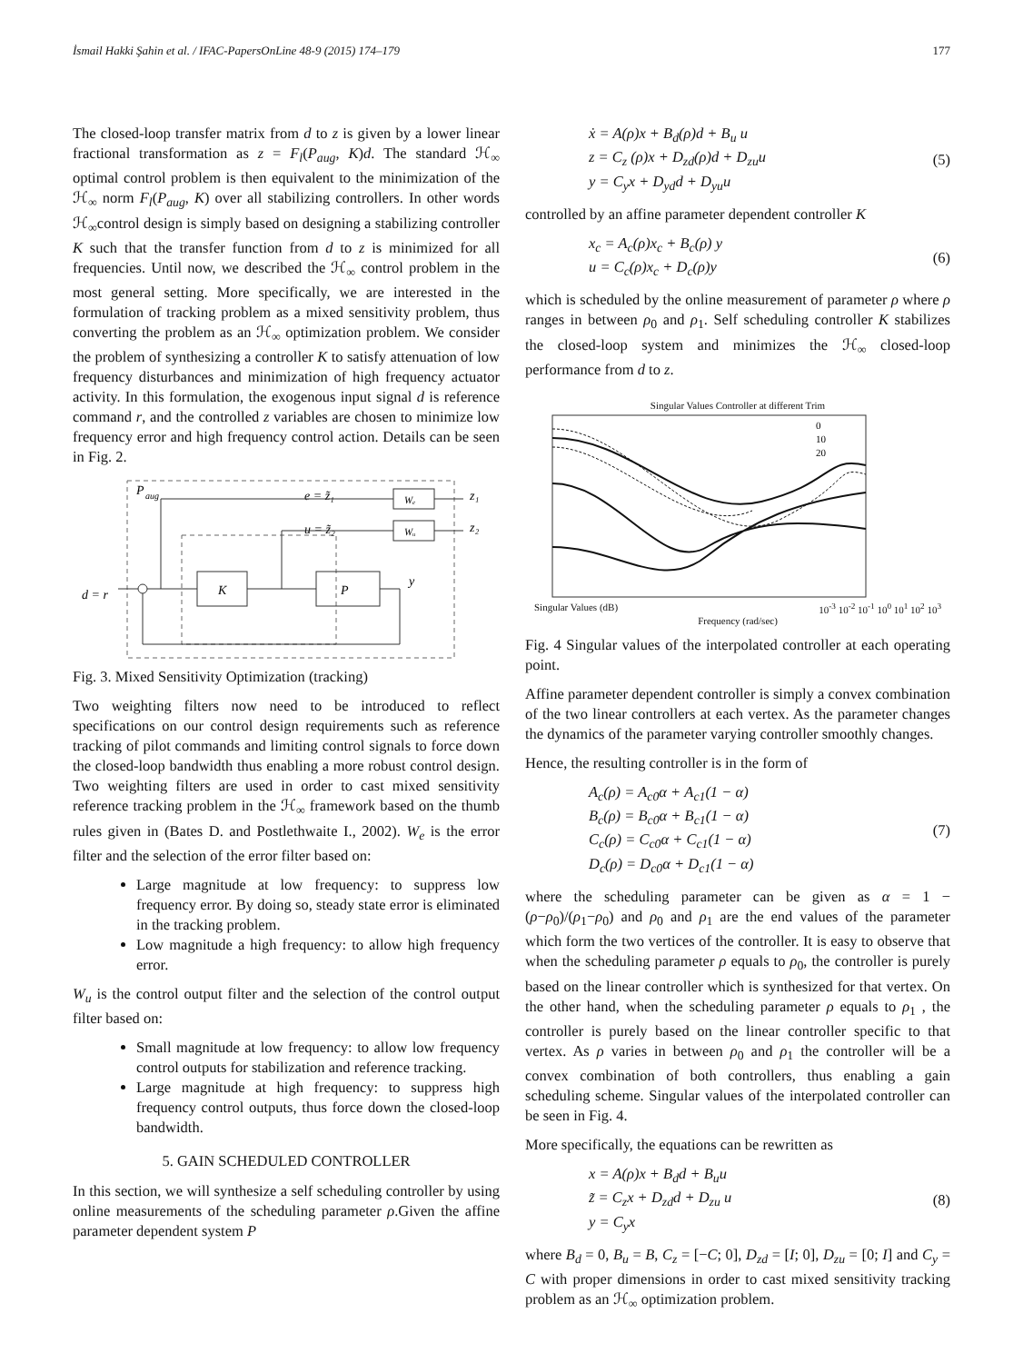İsmail Hakki Şahin et al. / IFAC-PapersOnLine 48-9 (2015) 174–179 177
The closed-loop transfer matrix from d to z is given by a lower linear fractional transformation as z = F<sub>l</sub>(P<sub>aug</sub>, K)d. The standard ℋ<sub>∞</sub> optimal control problem is then equivalent to the minimization of the ℋ<sub>∞</sub> norm F<sub>l</sub>(P<sub>aug</sub>, K) over all stabilizing controllers. In other words ℋ<sub>∞</sub>control design is simply based on designing a stabilizing controller K such that the transfer function from d to z is minimized for all frequencies. Until now, we described the ℋ<sub>∞</sub> control problem in the most general setting. More specifically, we are interested in the formulation of tracking problem as a mixed sensitivity problem, thus converting the problem as an ℋ<sub>∞</sub> optimization problem. We consider the problem of synthesizing a controller K to satisfy attenuation of low frequency disturbances and minimization of high frequency actuator activity. In this formulation, the exogenous input signal d is reference command r, and the controlled z variables are chosen to minimize low frequency error and high frequency control action. Details can be seen in Fig. 2.
P
aug
e = z̃₁
u = z̃₂
K
P
Wₑ
Wᵤ
z₁
z₂
y
d = r
Fig. 3. Mixed Sensitivity Optimization (tracking)
Two weighting filters now need to be introduced to reflect specifications on our control design requirements such as reference tracking of pilot commands and limiting control signals to force down the closed-loop bandwidth thus enabling a more robust control design. Two weighting filters are used in order to cast mixed sensitivity reference tracking problem in the ℋ<sub>∞</sub> framework based on the thumb rules given in (Bates D. and Postlethwaite I., 2002). W<sub>e</sub> is the error filter and the selection of the error filter based on:
Large magnitude at low frequency: to suppress low frequency error. By doing so, steady state error is eliminated in the tracking problem.
Low magnitude a high frequency: to allow high frequency error.
W<sub>u</sub> is the control output filter and the selection of the control output filter based on:
Small magnitude at low frequency: to allow low frequency control outputs for stabilization and reference tracking.
Large magnitude at high frequency: to suppress high frequency control outputs, thus force down the closed-loop bandwidth.
5. GAIN SCHEDULED CONTROLLER
In this section, we will synthesize a self scheduling controller by using online measurements of the scheduling parameter ρ.Given the affine parameter dependent system P
ẋ = A(ρ)x + B<sub>d</sub>(ρ)d + B<sub>u</sub> u
z = C<sub>z</sub> (ρ)x + D<sub>zd</sub>(ρ)d + D<sub>zu</sub>u
y = C<sub>y</sub>x + D<sub>yd</sub>d + D<sub>yu</sub>u
(5)
controlled by an affine parameter dependent controller K
x<sub>c</sub> = A<sub>c</sub>(ρ)x<sub>c</sub> + B<sub>c</sub>(ρ) y
u = C<sub>c</sub>(ρ)x<sub>c</sub> + D<sub>c</sub>(ρ)y
(6)
which is scheduled by the online measurement of parameter ρ where ρ ranges in between ρ<sub>0</sub> and ρ<sub>1</sub>. Self scheduling controller K stabilizes the closed-loop system and minimizes the ℋ<sub>∞</sub> closed-loop performance from d to z.
Singular Values Controller at different Trim
0
10
20
Singular Values (dB) 10<sup>-3</sup> 10<sup>-2</sup> 10<sup>-1</sup> 10<sup>0</sup> 10<sup>1</sup> 10<sup>2</sup> 10<sup>3</sup>
Frequency (rad/sec)
Fig. 4 Singular values of the interpolated controller at each operating point.
Affine parameter dependent controller is simply a convex combination of the two linear controllers at each vertex. As the parameter changes the dynamics of the parameter varying controller smoothly changes.
Hence, the resulting controller is in the form of
A<sub>c</sub>(ρ) = A<sub>c0</sub>α + A<sub>c1</sub>(1 − α)
B<sub>c</sub>(ρ) = B<sub>c0</sub>α + B<sub>c1</sub>(1 − α)
C<sub>c</sub>(ρ) = C<sub>c0</sub>α + C<sub>c1</sub>(1 − α)
D<sub>c</sub>(ρ) = D<sub>c0</sub>α + D<sub>c1</sub>(1 − α)
(7)
where the scheduling parameter can be given as α = 1 − (ρ−ρ<sub>0</sub>)/(ρ<sub>1</sub>−ρ<sub>0</sub>) and ρ<sub>0</sub> and ρ<sub>1</sub> are the end values of the parameter which form the two vertices of the controller. It is easy to observe that when the scheduling parameter ρ equals to ρ<sub>0</sub>, the controller is purely based on the linear controller which is synthesized for that vertex. On the other hand, when the scheduling parameter ρ equals to ρ<sub>1</sub> , the controller is purely based on the linear controller specific to that vertex. As ρ varies in between ρ<sub>0</sub> and ρ<sub>1</sub> the controller will be a convex combination of both controllers, thus enabling a gain scheduling scheme. Singular values of the interpolated controller can be seen in Fig. 4.
More specifically, the equations can be rewritten as
x = A(ρ)x + B<sub>d</sub>d + B<sub>u</sub>u
z̃ = C<sub>z</sub>x + D<sub>zd</sub>d + D<sub>zu</sub> u
y = C<sub>y</sub>x
(8)
where B<sub>d</sub> = 0, B<sub>u</sub> = B, C<sub>z</sub> = [−C; 0], D<sub>zd</sub> = [I; 0], D<sub>zu</sub> = [0; I] and C<sub>y</sub> = C with proper dimensions in order to cast mixed sensitivity tracking problem as an ℋ<sub>∞</sub> optimization problem.